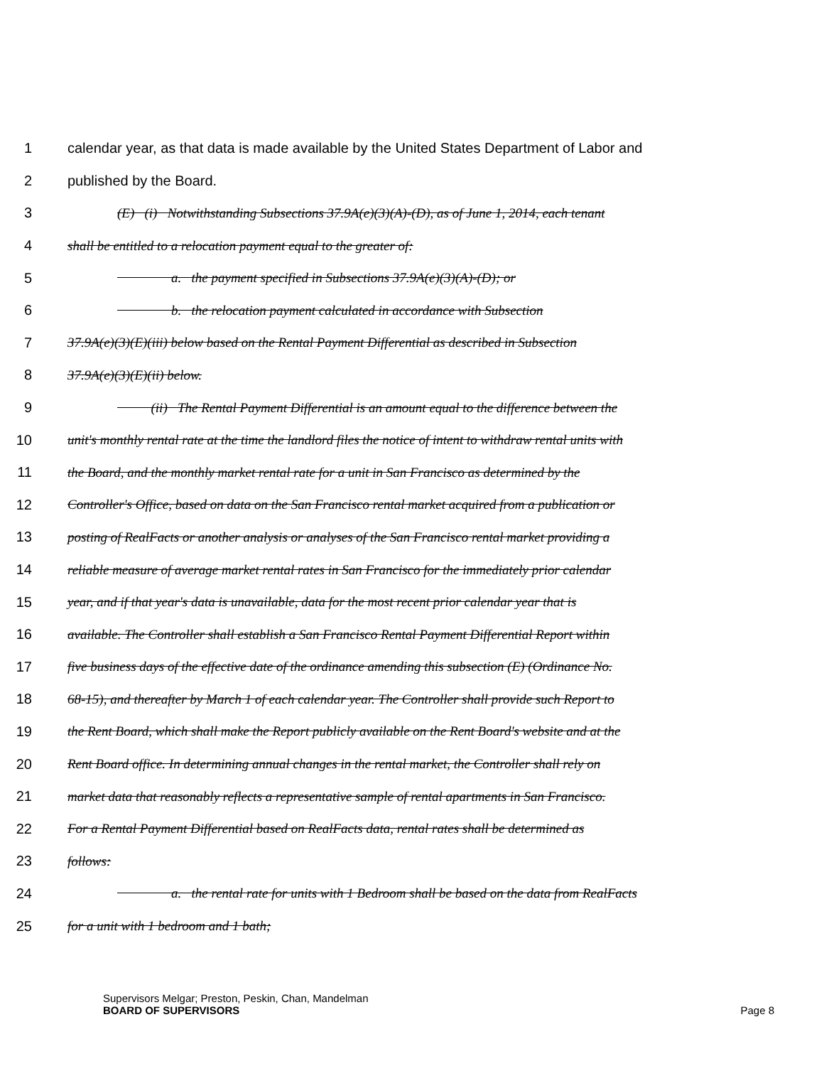1 calendar year, as that data is made available by the United States Department of Labor and
2 published by the Board.
3 (E) (i) Notwithstanding Subsections 37.9A(e)(3)(A)-(D), as of June 1, 2014, each tenant
4 shall be entitled to a relocation payment equal to the greater of:
5 a. the payment specified in Subsections 37.9A(e)(3)(A)-(D); or
6 b. the relocation payment calculated in accordance with Subsection
7 37.9A(e)(3)(E)(iii) below based on the Rental Payment Differential as described in Subsection
8 37.9A(e)(3)(E)(ii) below.
9 (ii) The Rental Payment Differential is an amount equal to the difference between the
10 unit's monthly rental rate at the time the landlord files the notice of intent to withdraw rental units with
11 the Board, and the monthly market rental rate for a unit in San Francisco as determined by the
12 Controller's Office, based on data on the San Francisco rental market acquired from a publication or
13 posting of RealFacts or another analysis or analyses of the San Francisco rental market providing a
14 reliable measure of average market rental rates in San Francisco for the immediately prior calendar
15 year, and if that year's data is unavailable, data for the most recent prior calendar year that is
16 available. The Controller shall establish a San Francisco Rental Payment Differential Report within
17 five business days of the effective date of the ordinance amending this subsection (E) (Ordinance No.
18 68-15), and thereafter by March 1 of each calendar year. The Controller shall provide such Report to
19 the Rent Board, which shall make the Report publicly available on the Rent Board's website and at the
20 Rent Board office. In determining annual changes in the rental market, the Controller shall rely on
21 market data that reasonably reflects a representative sample of rental apartments in San Francisco.
22 For a Rental Payment Differential based on RealFacts data, rental rates shall be determined as
23 follows:
24 a. the rental rate for units with 1 Bedroom shall be based on the data from RealFacts
25 for a unit with 1 bedroom and 1 bath;
Supervisors Melgar; Preston, Peskin, Chan, Mandelman
BOARD OF SUPERVISORS Page 8